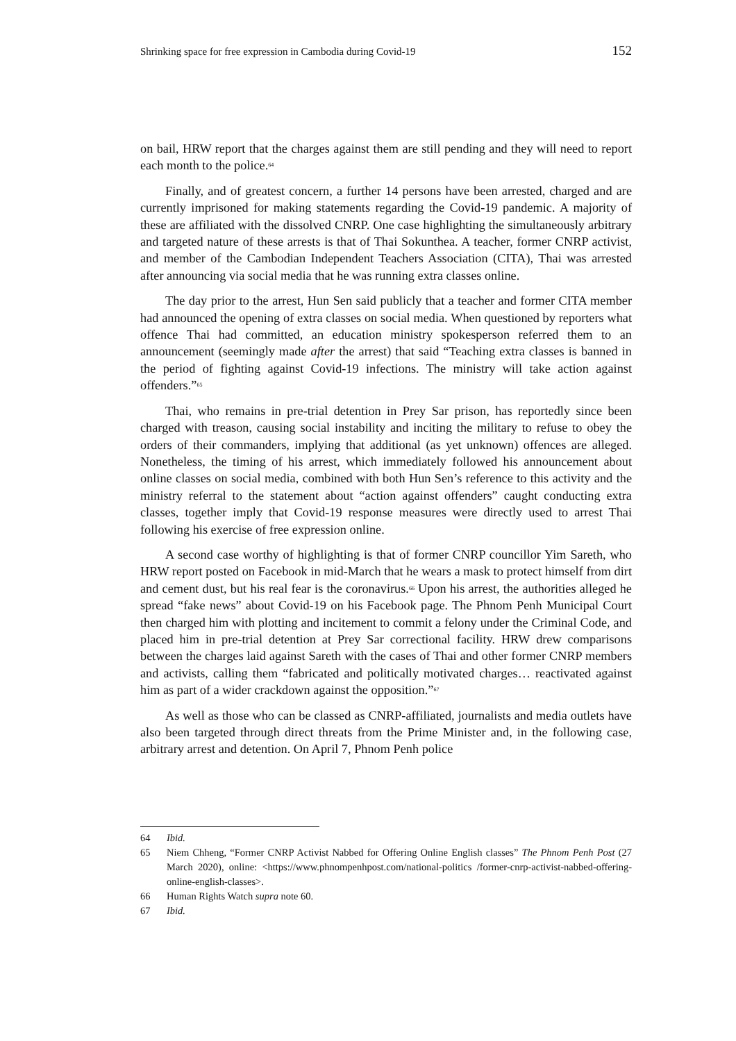Shrinking space for free expression in Cambodia during Covid-19 152
on bail, HRW report that the charges against them are still pending and they will need to report each month to the police.<sup>64</sup>
Finally, and of greatest concern, a further 14 persons have been arrested, charged and are currently imprisoned for making statements regarding the Covid-19 pandemic. A majority of these are affiliated with the dissolved CNRP. One case highlighting the simultaneously arbitrary and targeted nature of these arrests is that of Thai Sokunthea. A teacher, former CNRP activist, and member of the Cambodian Independent Teachers Association (CITA), Thai was arrested after announcing via social media that he was running extra classes online.
The day prior to the arrest, Hun Sen said publicly that a teacher and former CITA member had announced the opening of extra classes on social media. When questioned by reporters what offence Thai had committed, an education ministry spokesperson referred them to an announcement (seemingly made after the arrest) that said “Teaching extra classes is banned in the period of fighting against Covid-19 infections. The ministry will take action against offenders.”<sup>65</sup>
Thai, who remains in pre-trial detention in Prey Sar prison, has reportedly since been charged with treason, causing social instability and inciting the military to refuse to obey the orders of their commanders, implying that additional (as yet unknown) offences are alleged. Nonetheless, the timing of his arrest, which immediately followed his announcement about online classes on social media, combined with both Hun Sen’s reference to this activity and the ministry referral to the statement about “action against offenders” caught conducting extra classes, together imply that Covid-19 response measures were directly used to arrest Thai following his exercise of free expression online.
A second case worthy of highlighting is that of former CNRP councillor Yim Sareth, who HRW report posted on Facebook in mid-March that he wears a mask to protect himself from dirt and cement dust, but his real fear is the coronavirus.<sup>66</sup> Upon his arrest, the authorities alleged he spread “fake news” about Covid-19 on his Facebook page. The Phnom Penh Municipal Court then charged him with plotting and incitement to commit a felony under the Criminal Code, and placed him in pre-trial detention at Prey Sar correctional facility. HRW drew comparisons between the charges laid against Sareth with the cases of Thai and other former CNRP members and activists, calling them “fabricated and politically motivated charges… reactivated against him as part of a wider crackdown against the opposition.”<sup>67</sup>
As well as those who can be classed as CNRP-affiliated, journalists and media outlets have also been targeted through direct threats from the Prime Minister and, in the following case, arbitrary arrest and detention. On April 7, Phnom Penh police
64 Ibid.
65 Niem Chheng, “Former CNRP Activist Nabbed for Offering Online English classes” The Phnom Penh Post (27 March 2020), online: <https://www.phnompenhpost.com/national-politics /former-cnrp-activist-nabbed-offering-online-english-classes>.
66 Human Rights Watch supra note 60.
67 Ibid.